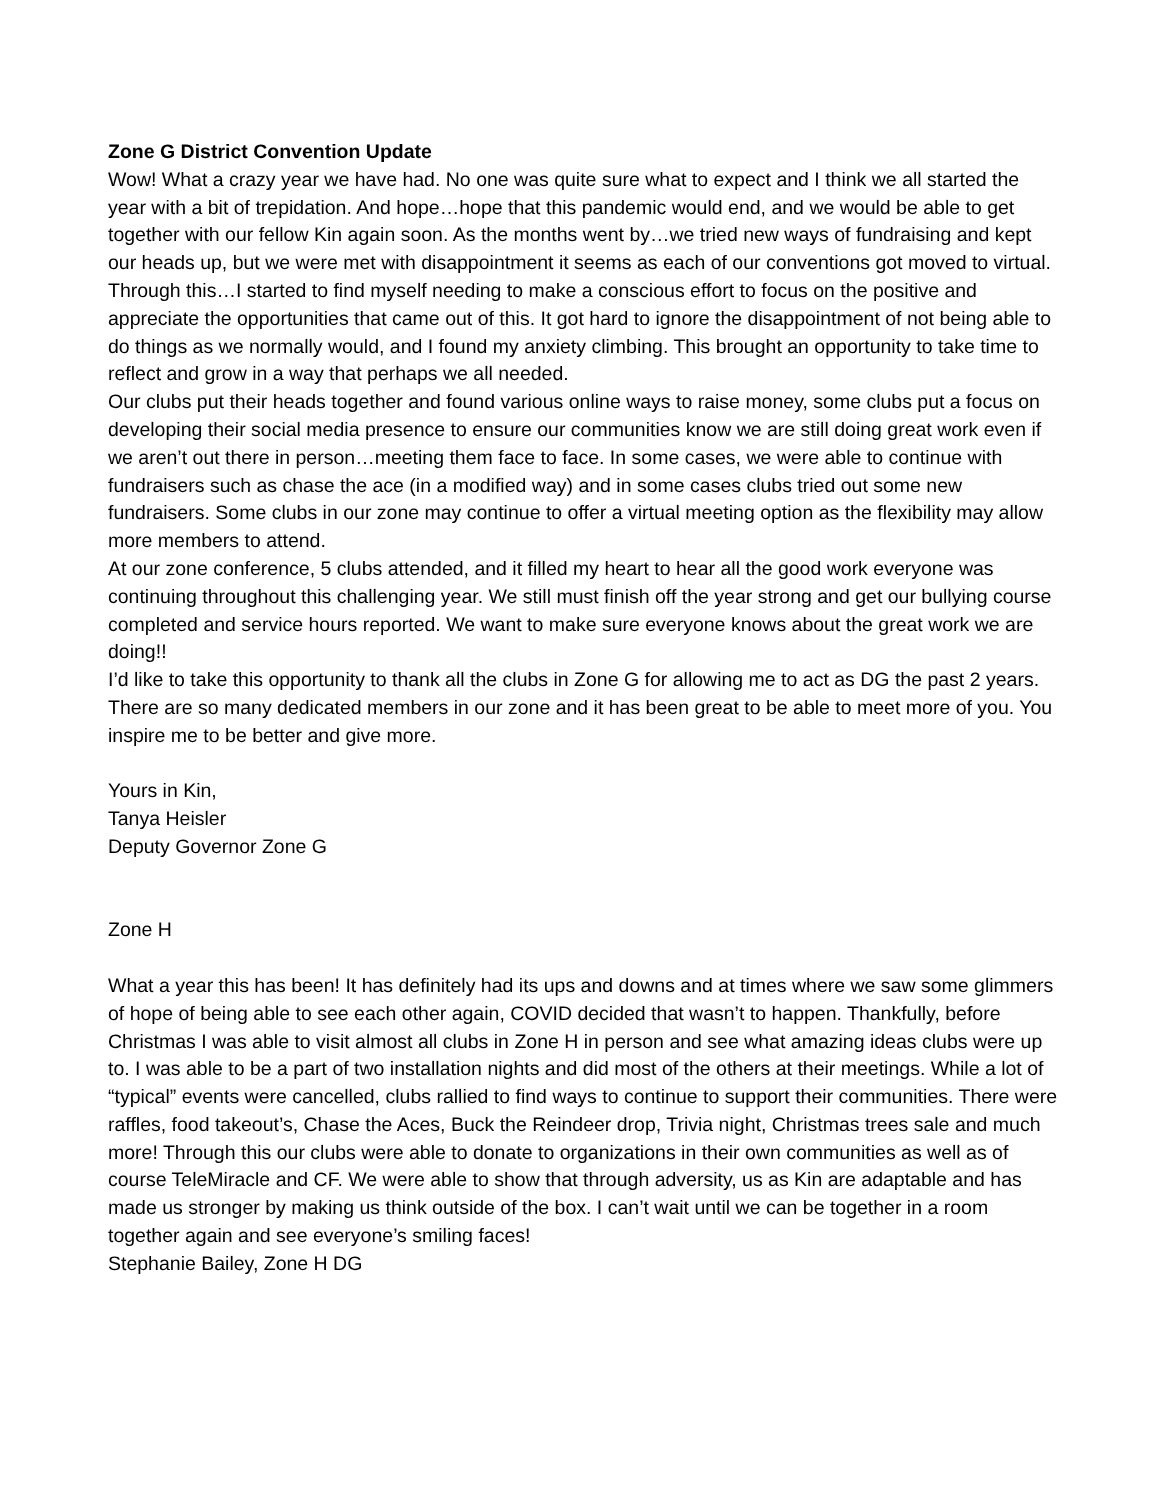Zone G District Convention Update
Wow! What a crazy year we have had. No one was quite sure what to expect and I think we all started the year with a bit of trepidation. And hope…hope that this pandemic would end, and we would be able to get together with our fellow Kin again soon. As the months went by…we tried new ways of fundraising and kept our heads up, but we were met with disappointment it seems as each of our conventions got moved to virtual.
Through this…I started to find myself needing to make a conscious effort to focus on the positive and appreciate the opportunities that came out of this. It got hard to ignore the disappointment of not being able to do things as we normally would, and I found my anxiety climbing. This brought an opportunity to take time to reflect and grow in a way that perhaps we all needed.
Our clubs put their heads together and found various online ways to raise money, some clubs put a focus on developing their social media presence to ensure our communities know we are still doing great work even if we aren’t out there in person…meeting them face to face. In some cases, we were able to continue with fundraisers such as chase the ace (in a modified way) and in some cases clubs tried out some new fundraisers. Some clubs in our zone may continue to offer a virtual meeting option as the flexibility may allow more members to attend.
At our zone conference, 5 clubs attended, and it filled my heart to hear all the good work everyone was continuing throughout this challenging year. We still must finish off the year strong and get our bullying course completed and service hours reported. We want to make sure everyone knows about the great work we are doing!!
I’d like to take this opportunity to thank all the clubs in Zone G for allowing me to act as DG the past 2 years. There are so many dedicated members in our zone and it has been great to be able to meet more of you. You inspire me to be better and give more.
Yours in Kin,
Tanya Heisler
Deputy Governor Zone G
Zone H
What a year this has been! It has definitely had its ups and downs and at times where we saw some glimmers of hope of being able to see each other again, COVID decided that wasn’t to happen. Thankfully, before Christmas I was able to visit almost all clubs in Zone H in person and see what amazing ideas clubs were up to. I was able to be a part of two installation nights and did most of the others at their meetings. While a lot of “typical” events were cancelled, clubs rallied to find ways to continue to support their communities. There were raffles, food takeout’s, Chase the Aces, Buck the Reindeer drop, Trivia night, Christmas trees sale and much more! Through this our clubs were able to donate to organizations in their own communities as well as of course TeleMiracle and CF. We were able to show that through adversity, us as Kin are adaptable and has made us stronger by making us think outside of the box. I can’t wait until we can be together in a room together again and see everyone’s smiling faces!
Stephanie Bailey, Zone H DG